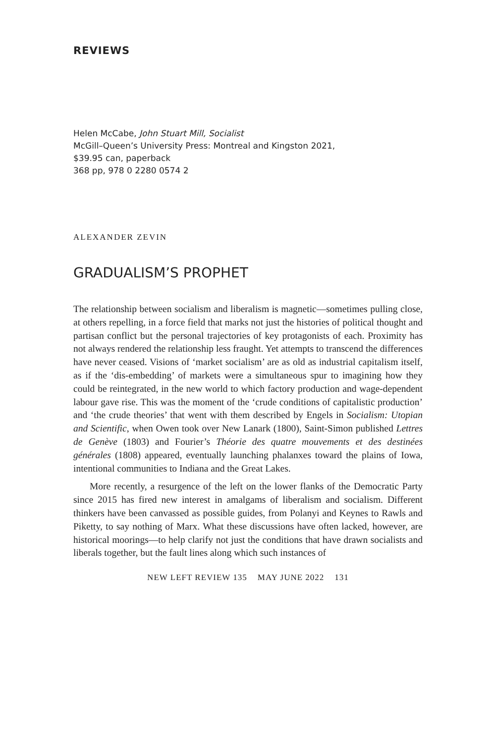REVIEWS
Helen McCabe, John Stuart Mill, Socialist
McGill–Queen’s University Press: Montreal and Kingston 2021,
$39.95 can, paperback
368 pp, 978 0 2280 0574 2
ALEXANDER ZEVIN
GRADUALISM’S PROPHET
The relationship between socialism and liberalism is magnetic—sometimes pulling close, at others repelling, in a force field that marks not just the histories of political thought and partisan conflict but the personal trajectories of key protagonists of each. Proximity has not always rendered the relationship less fraught. Yet attempts to transcend the differences have never ceased. Visions of ‘market socialism’ are as old as industrial capitalism itself, as if the ‘dis-embedding’ of markets were a simultaneous spur to imagining how they could be reintegrated, in the new world to which factory production and wage-dependent labour gave rise. This was the moment of the ‘crude conditions of capitalistic production’ and ‘the crude theories’ that went with them described by Engels in Socialism: Utopian and Scientific, when Owen took over New Lanark (1800), Saint-Simon published Lettres de Genève (1803) and Fourier’s Théorie des quatre mouvements et des destinées générales (1808) appeared, eventually launching phalanxes toward the plains of Iowa, intentional communities to Indiana and the Great Lakes.
More recently, a resurgence of the left on the lower flanks of the Democratic Party since 2015 has fired new interest in amalgams of liberalism and socialism. Different thinkers have been canvassed as possible guides, from Polanyi and Keynes to Rawls and Piketty, to say nothing of Marx. What these discussions have often lacked, however, are historical moorings—to help clarify not just the conditions that have drawn socialists and liberals together, but the fault lines along which such instances of
NEW LEFT REVIEW 135 MAY JUNE 2022 131